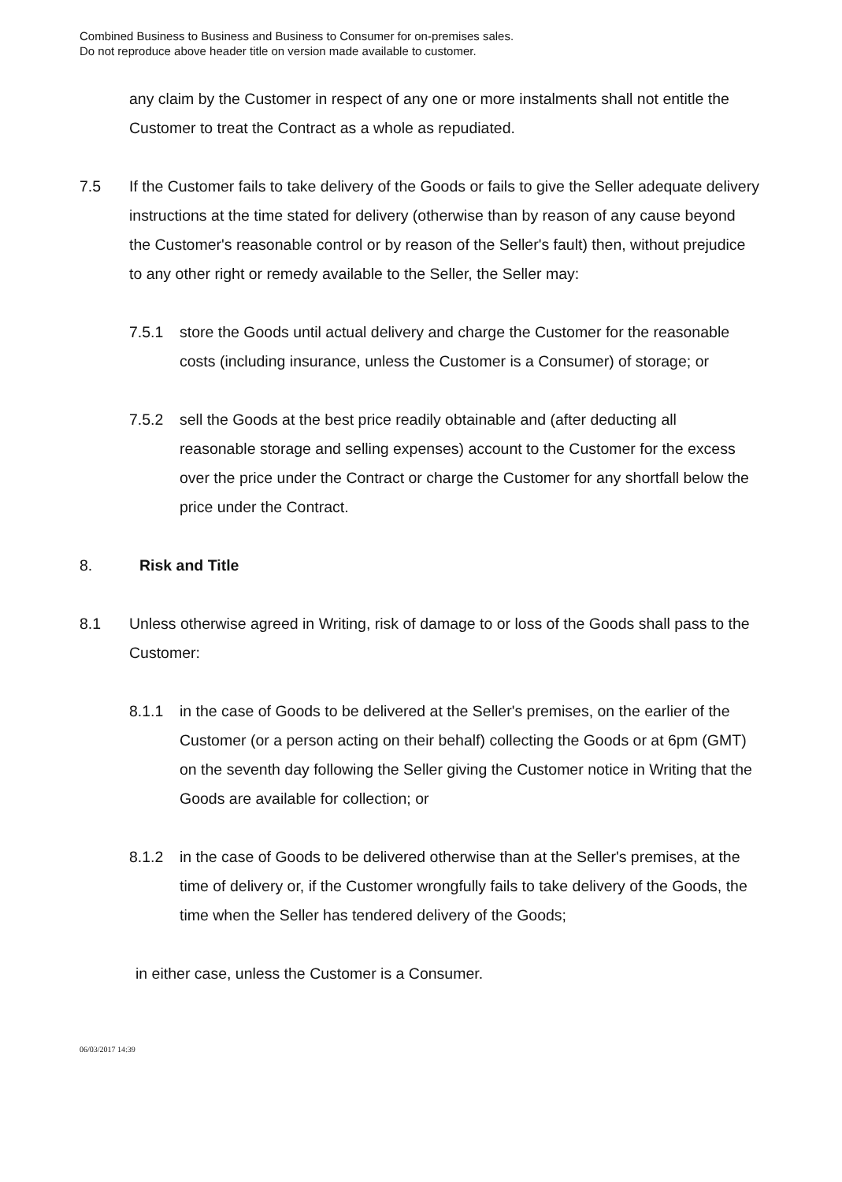Combined Business to Business and Business to Consumer for on-premises sales.
Do not reproduce above header title on version made available to customer.
any claim by the Customer in respect of any one or more instalments shall not entitle the Customer to treat the Contract as a whole as repudiated.
7.5 If the Customer fails to take delivery of the Goods or fails to give the Seller adequate delivery instructions at the time stated for delivery (otherwise than by reason of any cause beyond the Customer's reasonable control or by reason of the Seller's fault) then, without prejudice to any other right or remedy available to the Seller, the Seller may:
7.5.1 store the Goods until actual delivery and charge the Customer for the reasonable costs (including insurance, unless the Customer is a Consumer) of storage; or
7.5.2 sell the Goods at the best price readily obtainable and (after deducting all reasonable storage and selling expenses) account to the Customer for the excess over the price under the Contract or charge the Customer for any shortfall below the price under the Contract.
8. Risk and Title
8.1 Unless otherwise agreed in Writing, risk of damage to or loss of the Goods shall pass to the Customer:
8.1.1 in the case of Goods to be delivered at the Seller's premises, on the earlier of the Customer (or a person acting on their behalf) collecting the Goods or at 6pm (GMT) on the seventh day following the Seller giving the Customer notice in Writing that the Goods are available for collection; or
8.1.2 in the case of Goods to be delivered otherwise than at the Seller's premises, at the time of delivery or, if the Customer wrongfully fails to take delivery of the Goods, the time when the Seller has tendered delivery of the Goods;
in either case, unless the Customer is a Consumer.
06/03/2017 14:39